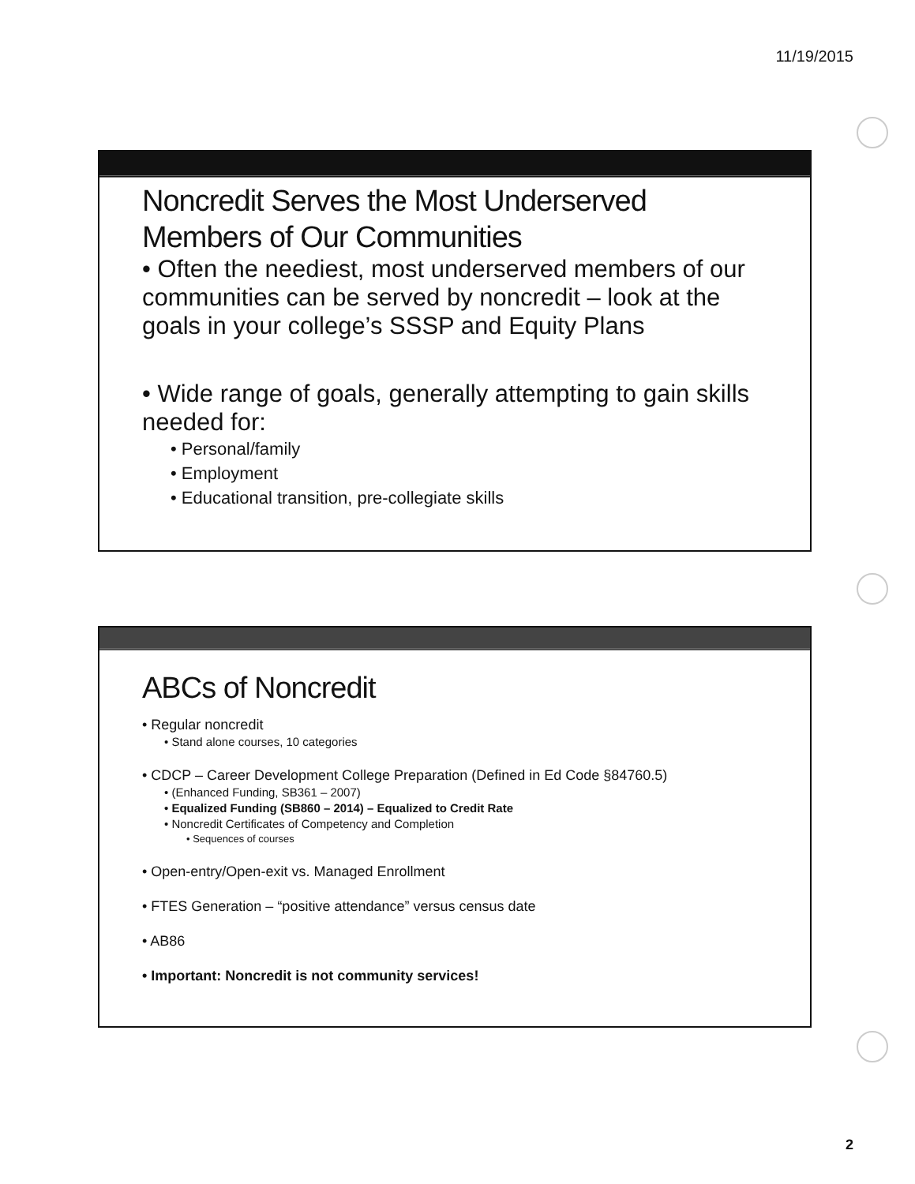11/19/2015
Noncredit Serves the Most Underserved Members of Our Communities
• Often the neediest, most underserved members of our communities can be served by noncredit – look at the goals in your college’s SSSP and Equity Plans
• Wide range of goals, generally attempting to gain skills needed for:
• Personal/family
• Employment
• Educational transition, pre-collegiate skills
ABCs of Noncredit
• Regular noncredit
• Stand alone courses, 10 categories
• CDCP – Career Development College Preparation (Defined in Ed Code §84760.5)
• (Enhanced Funding, SB361 – 2007)
• Equalized Funding (SB860 – 2014) – Equalized to Credit Rate
• Noncredit Certificates of Competency and Completion
• Sequences of courses
• Open-entry/Open-exit vs. Managed Enrollment
• FTES Generation – “positive attendance” versus census date
• AB86
• Important: Noncredit is not community services!
2